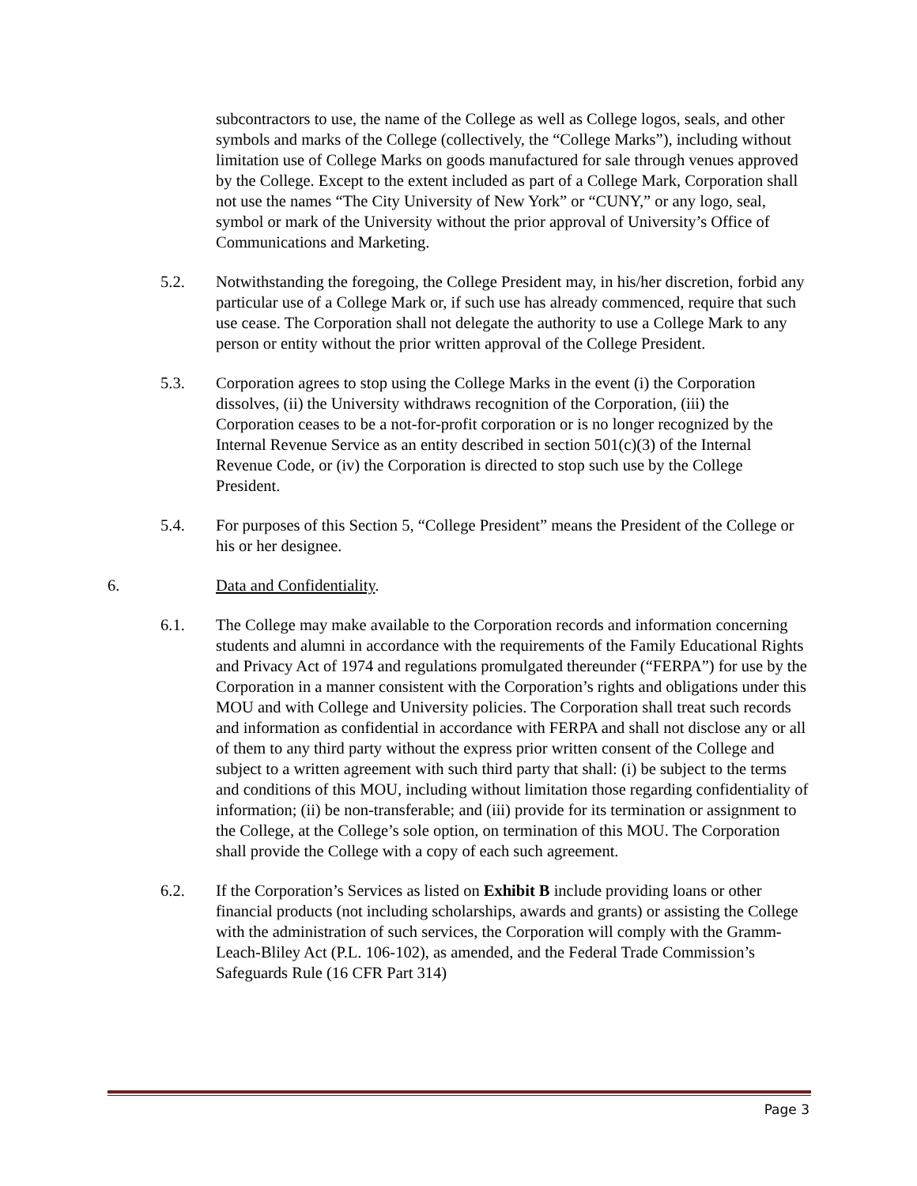subcontractors to use, the name of the College as well as College logos, seals, and other symbols and marks of the College (collectively, the “College Marks”), including without limitation use of College Marks on goods manufactured for sale through venues approved by the College. Except to the extent included as part of a College Mark, Corporation shall not use the names “The City University of New York” or “CUNY,” or any logo, seal, symbol or mark of the University without the prior approval of University’s Office of Communications and Marketing.
5.2. Notwithstanding the foregoing, the College President may, in his/her discretion, forbid any particular use of a College Mark or, if such use has already commenced, require that such use cease. The Corporation shall not delegate the authority to use a College Mark to any person or entity without the prior written approval of the College President.
5.3. Corporation agrees to stop using the College Marks in the event (i) the Corporation dissolves, (ii) the University withdraws recognition of the Corporation, (iii) the Corporation ceases to be a not-for-profit corporation or is no longer recognized by the Internal Revenue Service as an entity described in section 501(c)(3) of the Internal Revenue Code, or (iv) the Corporation is directed to stop such use by the College President.
5.4. For purposes of this Section 5, “College President” means the President of the College or his or her designee.
6. Data and Confidentiality.
6.1. The College may make available to the Corporation records and information concerning students and alumni in accordance with the requirements of the Family Educational Rights and Privacy Act of 1974 and regulations promulgated thereunder (“FERPA”) for use by the Corporation in a manner consistent with the Corporation’s rights and obligations under this MOU and with College and University policies. The Corporation shall treat such records and information as confidential in accordance with FERPA and shall not disclose any or all of them to any third party without the express prior written consent of the College and subject to a written agreement with such third party that shall: (i) be subject to the terms and conditions of this MOU, including without limitation those regarding confidentiality of information; (ii) be non-transferable; and (iii) provide for its termination or assignment to the College, at the College’s sole option, on termination of this MOU. The Corporation shall provide the College with a copy of each such agreement.
6.2. If the Corporation’s Services as listed on Exhibit B include providing loans or other financial products (not including scholarships, awards and grants) or assisting the College with the administration of such services, the Corporation will comply with the Gramm-Leach-Bliley Act (P.L. 106-102), as amended, and the Federal Trade Commission’s Safeguards Rule (16 CFR Part 314)
Page 3